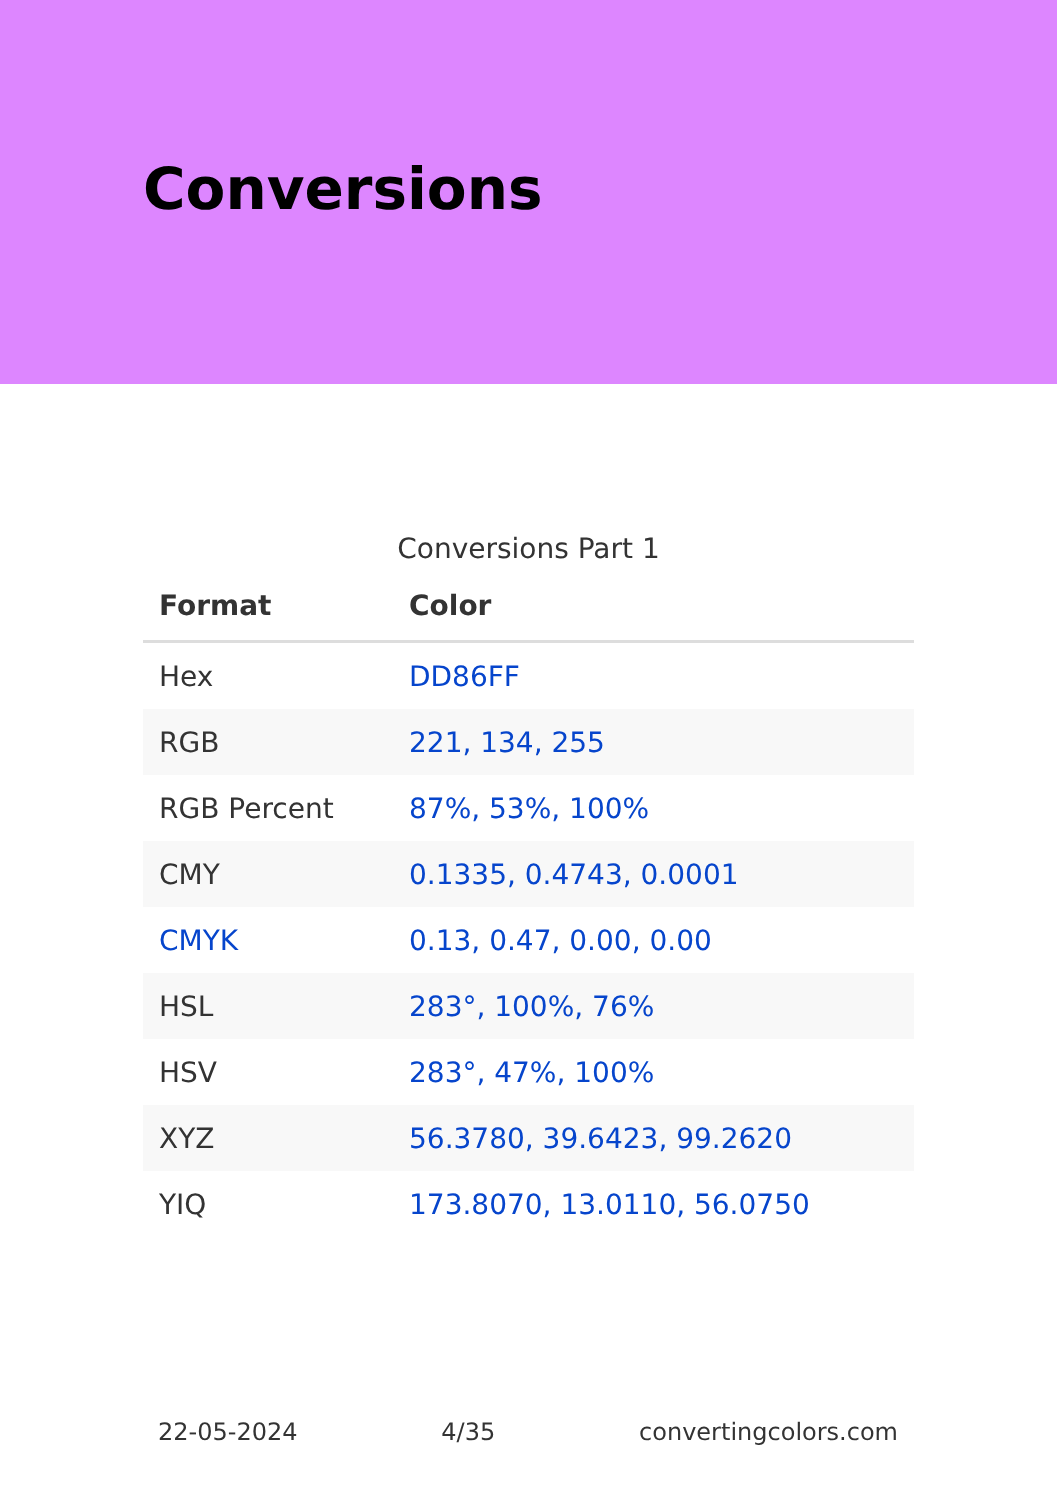Conversions
Conversions Part 1
| Format | Color |
| --- | --- |
| Hex | DD86FF |
| RGB | 221, 134, 255 |
| RGB Percent | 87%, 53%, 100% |
| CMY | 0.1335, 0.4743, 0.0001 |
| CMYK | 0.13, 0.47, 0.00, 0.00 |
| HSL | 283°, 100%, 76% |
| HSV | 283°, 47%, 100% |
| XYZ | 56.3780, 39.6423, 99.2620 |
| YIQ | 173.8070, 13.0110, 56.0750 |
22-05-2024 4/35 convertingcolors.com